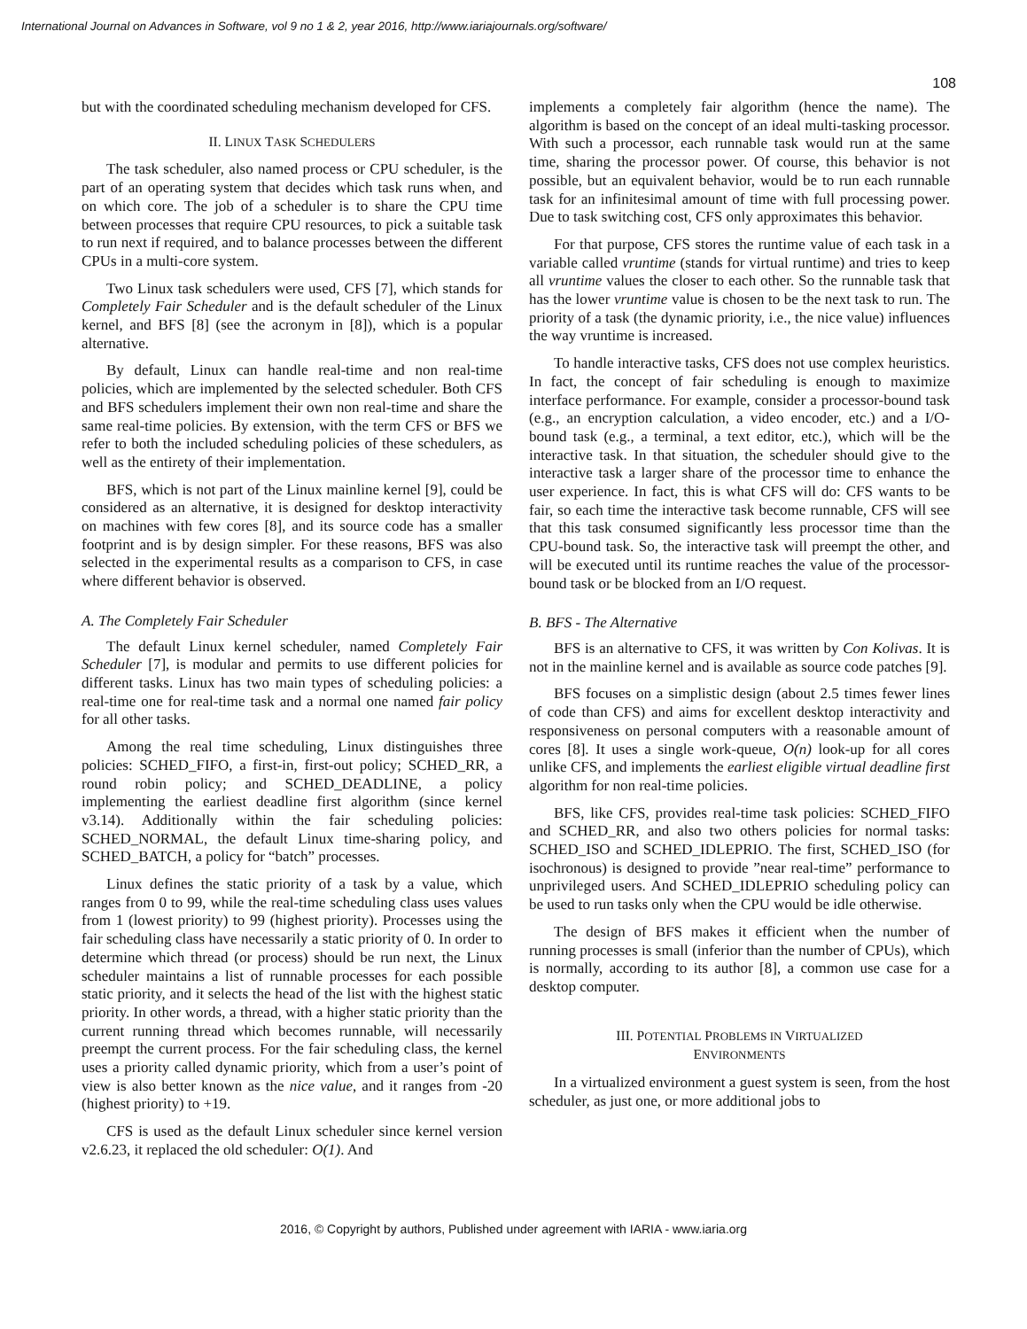International Journal on Advances in Software, vol 9 no 1 & 2, year 2016, http://www.iariajournals.org/software/
108
but with the coordinated scheduling mechanism developed for CFS.
II. LINUX TASK SCHEDULERS
The task scheduler, also named process or CPU scheduler, is the part of an operating system that decides which task runs when, and on which core. The job of a scheduler is to share the CPU time between processes that require CPU resources, to pick a suitable task to run next if required, and to balance processes between the different CPUs in a multi-core system.
Two Linux task schedulers were used, CFS [7], which stands for Completely Fair Scheduler and is the default scheduler of the Linux kernel, and BFS [8] (see the acronym in [8]), which is a popular alternative.
By default, Linux can handle real-time and non real-time policies, which are implemented by the selected scheduler. Both CFS and BFS schedulers implement their own non real-time and share the same real-time policies. By extension, with the term CFS or BFS we refer to both the included scheduling policies of these schedulers, as well as the entirety of their implementation.
BFS, which is not part of the Linux mainline kernel [9], could be considered as an alternative, it is designed for desktop interactivity on machines with few cores [8], and its source code has a smaller footprint and is by design simpler. For these reasons, BFS was also selected in the experimental results as a comparison to CFS, in case where different behavior is observed.
A. The Completely Fair Scheduler
The default Linux kernel scheduler, named Completely Fair Scheduler [7], is modular and permits to use different policies for different tasks. Linux has two main types of scheduling policies: a real-time one for real-time task and a normal one named fair policy for all other tasks.
Among the real time scheduling, Linux distinguishes three policies: SCHED_FIFO, a first-in, first-out policy; SCHED_RR, a round robin policy; and SCHED_DEADLINE, a policy implementing the earliest deadline first algorithm (since kernel v3.14). Additionally within the fair scheduling policies: SCHED_NORMAL, the default Linux time-sharing policy, and SCHED_BATCH, a policy for “batch” processes.
Linux defines the static priority of a task by a value, which ranges from 0 to 99, while the real-time scheduling class uses values from 1 (lowest priority) to 99 (highest priority). Processes using the fair scheduling class have necessarily a static priority of 0. In order to determine which thread (or process) should be run next, the Linux scheduler maintains a list of runnable processes for each possible static priority, and it selects the head of the list with the highest static priority. In other words, a thread, with a higher static priority than the current running thread which becomes runnable, will necessarily preempt the current process. For the fair scheduling class, the kernel uses a priority called dynamic priority, which from a user’s point of view is also better known as the nice value, and it ranges from -20 (highest priority) to +19.
CFS is used as the default Linux scheduler since kernel version v2.6.23, it replaced the old scheduler: O(1). And
implements a completely fair algorithm (hence the name). The algorithm is based on the concept of an ideal multi-tasking processor. With such a processor, each runnable task would run at the same time, sharing the processor power. Of course, this behavior is not possible, but an equivalent behavior, would be to run each runnable task for an infinitesimal amount of time with full processing power. Due to task switching cost, CFS only approximates this behavior.
For that purpose, CFS stores the runtime value of each task in a variable called vruntime (stands for virtual runtime) and tries to keep all vruntime values the closer to each other. So the runnable task that has the lower vruntime value is chosen to be the next task to run. The priority of a task (the dynamic priority, i.e., the nice value) influences the way vruntime is increased.
To handle interactive tasks, CFS does not use complex heuristics. In fact, the concept of fair scheduling is enough to maximize interface performance. For example, consider a processor-bound task (e.g., an encryption calculation, a video encoder, etc.) and a I/O-bound task (e.g., a terminal, a text editor, etc.), which will be the interactive task. In that situation, the scheduler should give to the interactive task a larger share of the processor time to enhance the user experience. In fact, this is what CFS will do: CFS wants to be fair, so each time the interactive task become runnable, CFS will see that this task consumed significantly less processor time than the CPU-bound task. So, the interactive task will preempt the other, and will be executed until its runtime reaches the value of the processor-bound task or be blocked from an I/O request.
B. BFS - The Alternative
BFS is an alternative to CFS, it was written by Con Kolivas. It is not in the mainline kernel and is available as source code patches [9].
BFS focuses on a simplistic design (about 2.5 times fewer lines of code than CFS) and aims for excellent desktop interactivity and responsiveness on personal computers with a reasonable amount of cores [8]. It uses a single work-queue, O(n) look-up for all cores unlike CFS, and implements the earliest eligible virtual deadline first algorithm for non real-time policies.
BFS, like CFS, provides real-time task policies: SCHED_FIFO and SCHED_RR, and also two others policies for normal tasks: SCHED_ISO and SCHED_IDLEPRIO. The first, SCHED_ISO (for isochronous) is designed to provide ”near real-time” performance to unprivileged users. And SCHED_IDLEPRIO scheduling policy can be used to run tasks only when the CPU would be idle otherwise.
The design of BFS makes it efficient when the number of running processes is small (inferior than the number of CPUs), which is normally, according to its author [8], a common use case for a desktop computer.
III. POTENTIAL PROBLEMS IN VIRTUALIZED
ENVIRONMENTS
In a virtualized environment a guest system is seen, from the host scheduler, as just one, or more additional jobs to
2016, © Copyright by authors, Published under agreement with IARIA - www.iaria.org